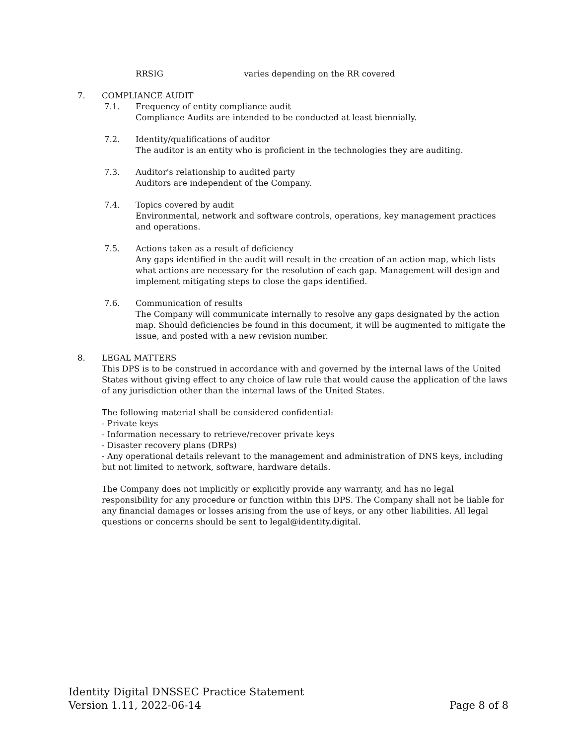RRSIG varies depending on the RR covered
7. COMPLIANCE AUDIT
7.1. Frequency of entity compliance audit
Compliance Audits are intended to be conducted at least biennially.
7.2. Identity/qualifications of auditor
The auditor is an entity who is proficient in the technologies they are auditing.
7.3. Auditor's relationship to audited party
Auditors are independent of the Company.
7.4. Topics covered by audit
Environmental, network and software controls, operations, key management practices and operations.
7.5. Actions taken as a result of deficiency
Any gaps identified in the audit will result in the creation of an action map, which lists what actions are necessary for the resolution of each gap. Management will design and implement mitigating steps to close the gaps identified.
7.6. Communication of results
The Company will communicate internally to resolve any gaps designated by the action map. Should deficiencies be found in this document, it will be augmented to mitigate the issue, and posted with a new revision number.
8. LEGAL MATTERS
This DPS is to be construed in accordance with and governed by the internal laws of the United States without giving effect to any choice of law rule that would cause the application of the laws of any jurisdiction other than the internal laws of the United States.
The following material shall be considered confidential:
- Private keys
- Information necessary to retrieve/recover private keys
- Disaster recovery plans (DRPs)
- Any operational details relevant to the management and administration of DNS keys, including but not limited to network, software, hardware details.
The Company does not implicitly or explicitly provide any warranty, and has no legal responsibility for any procedure or function within this DPS. The Company shall not be liable for any financial damages or losses arising from the use of keys, or any other liabilities. All legal questions or concerns should be sent to legal@identity.digital.
Identity Digital DNSSEC Practice Statement
Version 1.11, 2022-06-14 Page 8 of 8